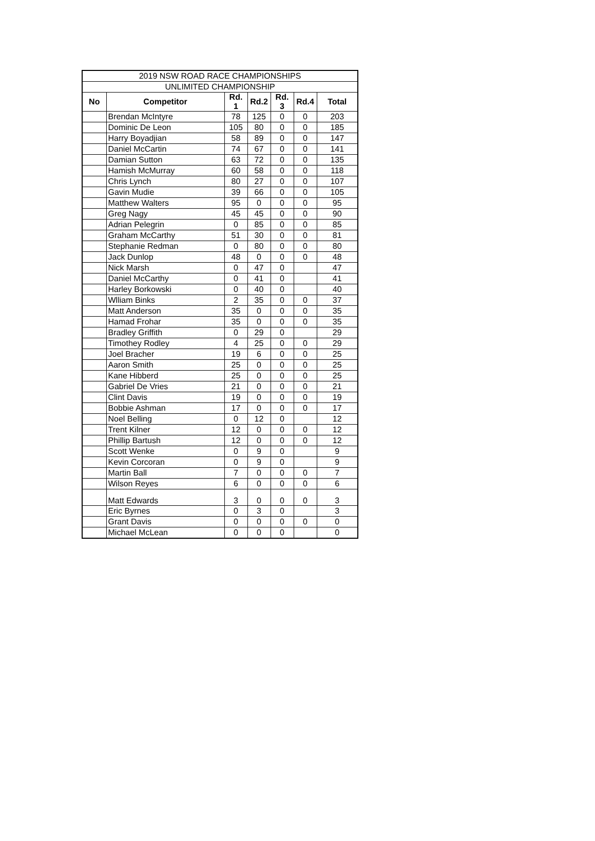| 2019 NSW ROAD RACE CHAMPIONSHIPS | | | | | | |
| UNLIMITED CHAMPIONSHIP | | | | | | |
| No | Competitor | Rd. 1 | Rd.2 | Rd. 3 | Rd.4 | Total |
| | Brendan McIntyre | 78 | 125 | 0 | 0 | 203 |
| | Dominic De Leon | 105 | 80 | 0 | 0 | 185 |
| | Harry Boyadjian | 58 | 89 | 0 | 0 | 147 |
| | Daniel McCartin | 74 | 67 | 0 | 0 | 141 |
| | Damian Sutton | 63 | 72 | 0 | 0 | 135 |
| | Hamish McMurray | 60 | 58 | 0 | 0 | 118 |
| | Chris Lynch | 80 | 27 | 0 | 0 | 107 |
| | Gavin Mudie | 39 | 66 | 0 | 0 | 105 |
| | Matthew Walters | 95 | 0 | 0 | 0 | 95 |
| | Greg Nagy | 45 | 45 | 0 | 0 | 90 |
| | Adrian Pelegrin | 0 | 85 | 0 | 0 | 85 |
| | Graham McCarthy | 51 | 30 | 0 | 0 | 81 |
| | Stephanie Redman | 0 | 80 | 0 | 0 | 80 |
| | Jack Dunlop | 48 | 0 | 0 | 0 | 48 |
| | Nick Marsh | 0 | 47 | 0 | | 47 |
| | Daniel McCarthy | 0 | 41 | 0 | | 41 |
| | Harley Borkowski | 0 | 40 | 0 | | 40 |
| | Wlliam Binks | 2 | 35 | 0 | 0 | 37 |
| | Matt Anderson | 35 | 0 | 0 | 0 | 35 |
| | Hamad Frohar | 35 | 0 | 0 | 0 | 35 |
| | Bradley Griffith | 0 | 29 | 0 | | 29 |
| | Timothey Rodley | 4 | 25 | 0 | 0 | 29 |
| | Joel Bracher | 19 | 6 | 0 | 0 | 25 |
| | Aaron Smith | 25 | 0 | 0 | 0 | 25 |
| | Kane Hibberd | 25 | 0 | 0 | 0 | 25 |
| | Gabriel De Vries | 21 | 0 | 0 | 0 | 21 |
| | Clint Davis | 19 | 0 | 0 | 0 | 19 |
| | Bobbie Ashman | 17 | 0 | 0 | 0 | 17 |
| | Noel Belling | 0 | 12 | 0 | | 12 |
| | Trent Kilner | 12 | 0 | 0 | 0 | 12 |
| | Phillip Bartush | 12 | 0 | 0 | 0 | 12 |
| | Scott Wenke | 0 | 9 | 0 | | 9 |
| | Kevin Corcoran | 0 | 9 | 0 | | 9 |
| | Martin Ball | 7 | 0 | 0 | 0 | 7 |
| | Wilson Reyes | 6 | 0 | 0 | 0 | 6 |
| | Matt Edwards | 3 | 0 | 0 | 0 | 3 |
| | Eric Byrnes | 0 | 3 | 0 | | 3 |
| | Grant Davis | 0 | 0 | 0 | 0 | 0 |
| | Michael McLean | 0 | 0 | 0 | | 0 |